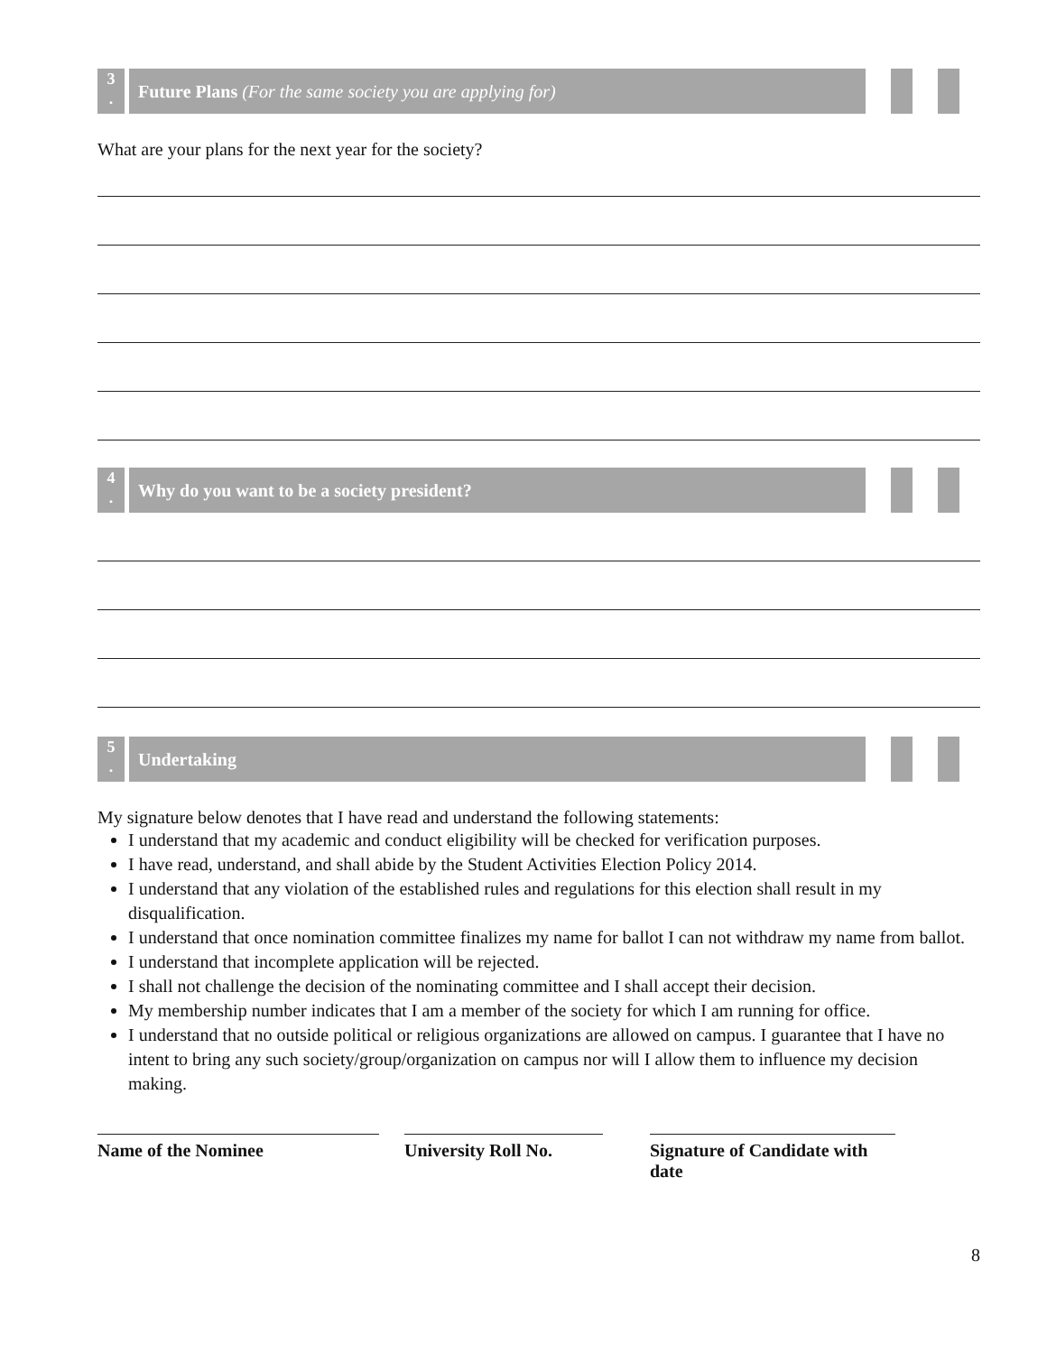3
.
Future Plans (For the same society you are applying for)
What are your plans for the next year for the society?
4
.
Why do you want to be a society president?
5
.
Undertaking
My signature below denotes that I have read and understand the following statements:
I understand that my academic and conduct eligibility will be checked for verification purposes.
I have read, understand, and shall abide by the Student Activities Election Policy 2014.
I understand that any violation of the established rules and regulations for this election shall result in my disqualification.
I understand that once nomination committee finalizes my name for ballot I can not withdraw my name from ballot.
I understand that incomplete application will be rejected.
I shall not challenge the decision of the nominating committee and I shall accept their decision.
My membership number indicates that I am a member of the society for which I am running for office.
I understand that no outside political or religious organizations are allowed on campus. I guarantee that I have no intent to bring any such society/group/organization on campus nor will I allow them to influence my decision making.
Name of the Nominee University Roll No.
Signature of Candidate with date
8